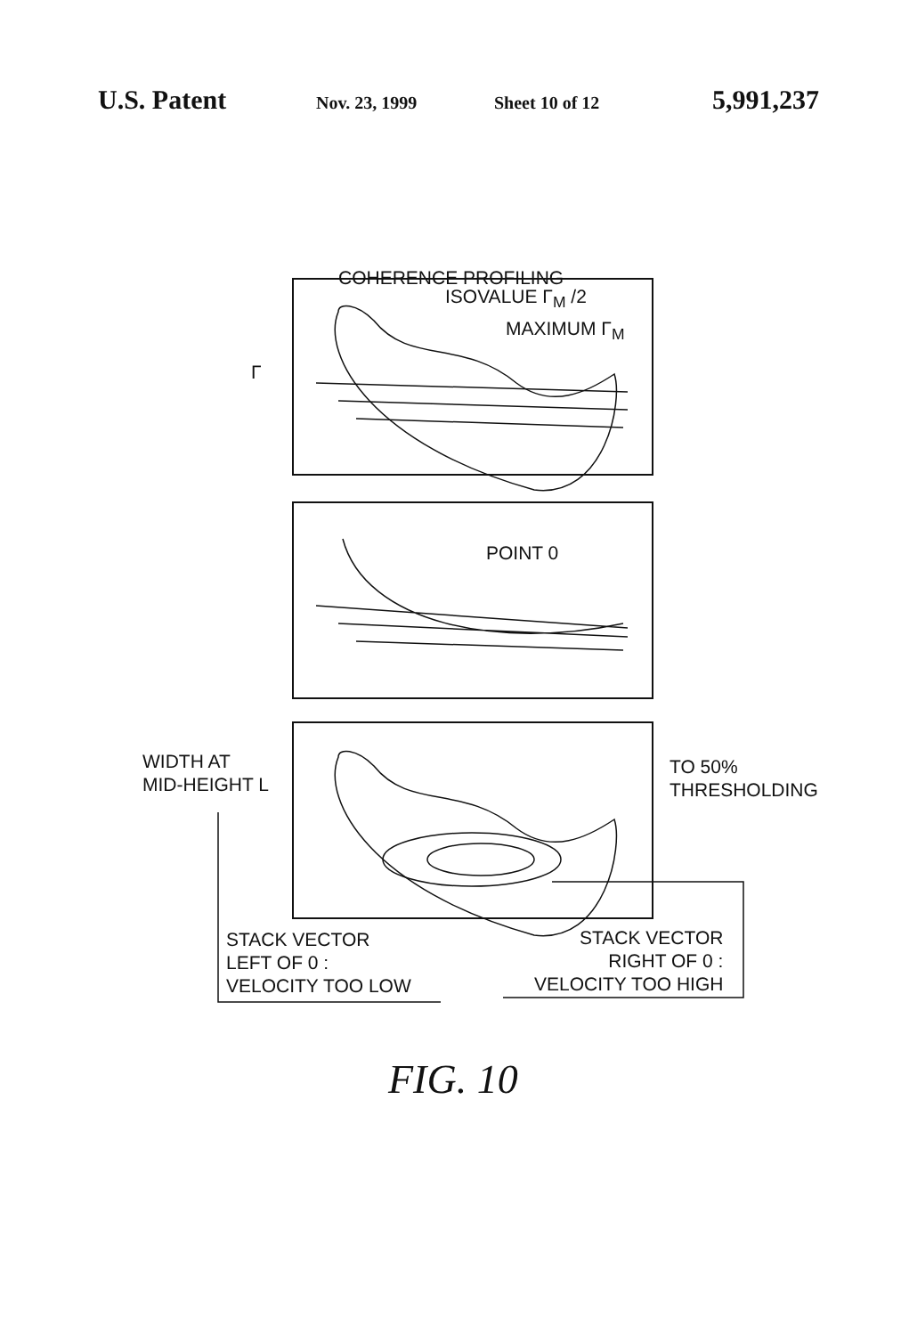U.S. Patent Nov. 23, 1999 Sheet 10 of 12 5,991,237
COHERENCE PROFILING
ISOVALUE Γ<sub>M</sub> /2
MAXIMUM Γ<sub>M</sub>
Γ
POINT 0
WIDTH AT
MID-HEIGHT L
TO 50%
THRESHOLDING
STACK VECTOR
LEFT OF 0 :
VELOCITY TOO LOW
STACK VECTOR
RIGHT OF 0 :
VELOCITY TOO HIGH
FIG. 10